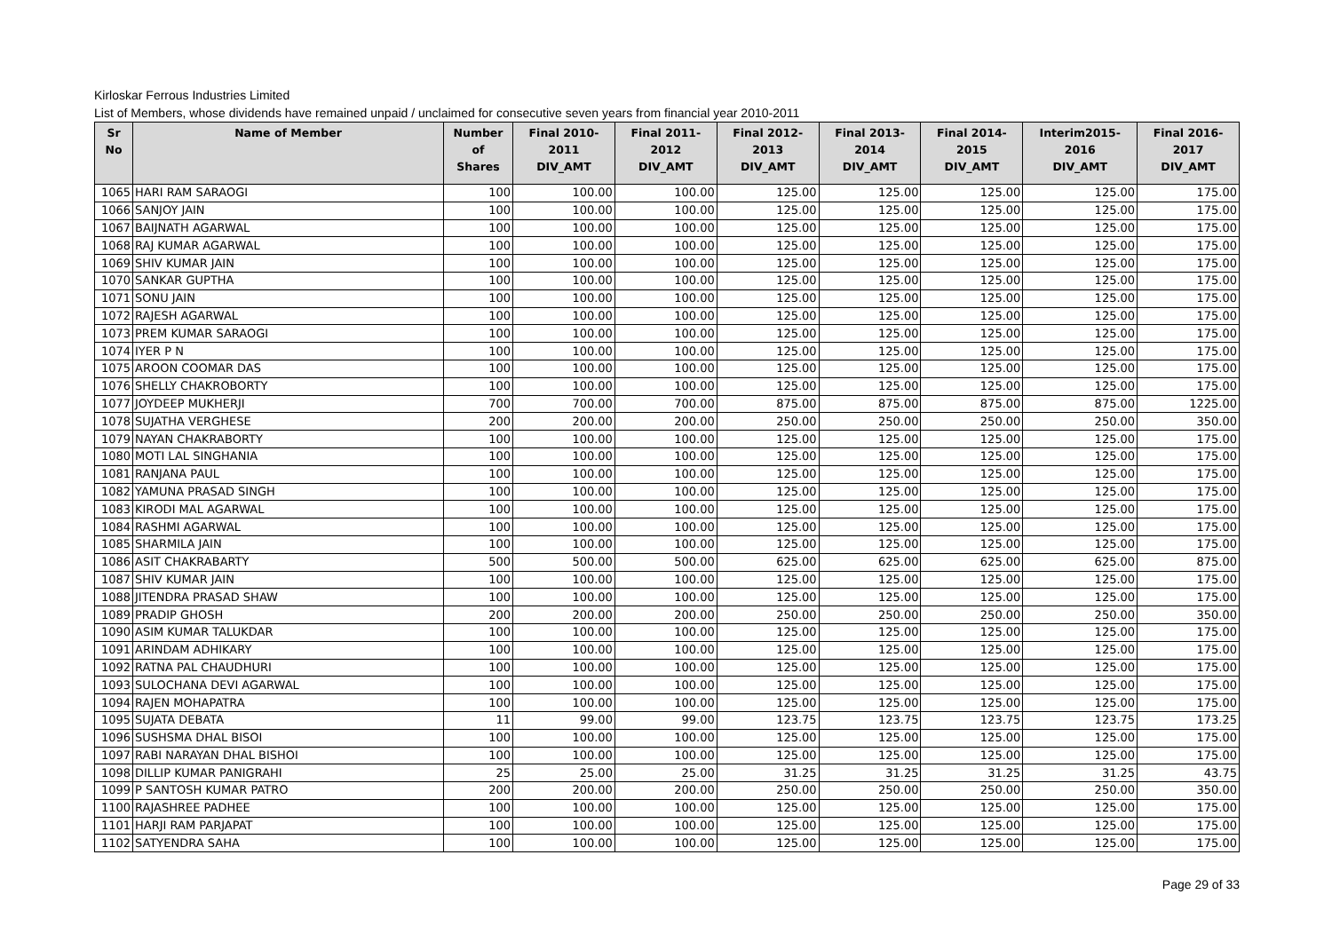Kirloskar Ferrous Industries Limited
List of Members, whose dividends have remained unpaid / unclaimed for consecutive seven years from financial year 2010-2011
| Sr No | Name of Member | Number of Shares | Final 2010-2011 DIV_AMT | Final 2011-2012 DIV_AMT | Final 2012-2013 DIV_AMT | Final 2013-2014 DIV_AMT | Final 2014-2015 DIV_AMT | Interim2015-2016 DIV_AMT | Final 2016-2017 DIV_AMT |
| --- | --- | --- | --- | --- | --- | --- | --- | --- | --- |
| 1065 | HARI RAM SARAOGI | 100 | 100.00 | 100.00 | 125.00 | 125.00 | 125.00 | 125.00 | 175.00 |
| 1066 | SANJOY JAIN | 100 | 100.00 | 100.00 | 125.00 | 125.00 | 125.00 | 125.00 | 175.00 |
| 1067 | BAIJNATH AGARWAL | 100 | 100.00 | 100.00 | 125.00 | 125.00 | 125.00 | 125.00 | 175.00 |
| 1068 | RAJ KUMAR AGARWAL | 100 | 100.00 | 100.00 | 125.00 | 125.00 | 125.00 | 125.00 | 175.00 |
| 1069 | SHIV KUMAR JAIN | 100 | 100.00 | 100.00 | 125.00 | 125.00 | 125.00 | 125.00 | 175.00 |
| 1070 | SANKAR GUPTHA | 100 | 100.00 | 100.00 | 125.00 | 125.00 | 125.00 | 125.00 | 175.00 |
| 1071 | SONU JAIN | 100 | 100.00 | 100.00 | 125.00 | 125.00 | 125.00 | 125.00 | 175.00 |
| 1072 | RAJESH AGARWAL | 100 | 100.00 | 100.00 | 125.00 | 125.00 | 125.00 | 125.00 | 175.00 |
| 1073 | PREM KUMAR SARAOGI | 100 | 100.00 | 100.00 | 125.00 | 125.00 | 125.00 | 125.00 | 175.00 |
| 1074 | IYER P N | 100 | 100.00 | 100.00 | 125.00 | 125.00 | 125.00 | 125.00 | 175.00 |
| 1075 | AROON COOMAR DAS | 100 | 100.00 | 100.00 | 125.00 | 125.00 | 125.00 | 125.00 | 175.00 |
| 1076 | SHELLY CHAKROBORTY | 100 | 100.00 | 100.00 | 125.00 | 125.00 | 125.00 | 125.00 | 175.00 |
| 1077 | JOYDEEP MUKHERJI | 700 | 700.00 | 700.00 | 875.00 | 875.00 | 875.00 | 875.00 | 1225.00 |
| 1078 | SUJATHA VERGHESE | 200 | 200.00 | 200.00 | 250.00 | 250.00 | 250.00 | 250.00 | 350.00 |
| 1079 | NAYAN CHAKRABORTY | 100 | 100.00 | 100.00 | 125.00 | 125.00 | 125.00 | 125.00 | 175.00 |
| 1080 | MOTI LAL SINGHANIA | 100 | 100.00 | 100.00 | 125.00 | 125.00 | 125.00 | 125.00 | 175.00 |
| 1081 | RANJANA PAUL | 100 | 100.00 | 100.00 | 125.00 | 125.00 | 125.00 | 125.00 | 175.00 |
| 1082 | YAMUNA PRASAD SINGH | 100 | 100.00 | 100.00 | 125.00 | 125.00 | 125.00 | 125.00 | 175.00 |
| 1083 | KIRODI MAL AGARWAL | 100 | 100.00 | 100.00 | 125.00 | 125.00 | 125.00 | 125.00 | 175.00 |
| 1084 | RASHMI AGARWAL | 100 | 100.00 | 100.00 | 125.00 | 125.00 | 125.00 | 125.00 | 175.00 |
| 1085 | SHARMILA JAIN | 100 | 100.00 | 100.00 | 125.00 | 125.00 | 125.00 | 125.00 | 175.00 |
| 1086 | ASIT CHAKRABARTY | 500 | 500.00 | 500.00 | 625.00 | 625.00 | 625.00 | 625.00 | 875.00 |
| 1087 | SHIV KUMAR JAIN | 100 | 100.00 | 100.00 | 125.00 | 125.00 | 125.00 | 125.00 | 175.00 |
| 1088 | JITENDRA PRASAD SHAW | 100 | 100.00 | 100.00 | 125.00 | 125.00 | 125.00 | 125.00 | 175.00 |
| 1089 | PRADIP GHOSH | 200 | 200.00 | 200.00 | 250.00 | 250.00 | 250.00 | 250.00 | 350.00 |
| 1090 | ASIM KUMAR TALUKDAR | 100 | 100.00 | 100.00 | 125.00 | 125.00 | 125.00 | 125.00 | 175.00 |
| 1091 | ARINDAM ADHIKARY | 100 | 100.00 | 100.00 | 125.00 | 125.00 | 125.00 | 125.00 | 175.00 |
| 1092 | RATNA PAL CHAUDHURI | 100 | 100.00 | 100.00 | 125.00 | 125.00 | 125.00 | 125.00 | 175.00 |
| 1093 | SULOCHANA DEVI AGARWAL | 100 | 100.00 | 100.00 | 125.00 | 125.00 | 125.00 | 125.00 | 175.00 |
| 1094 | RAJEN MOHAPATRA | 100 | 100.00 | 100.00 | 125.00 | 125.00 | 125.00 | 125.00 | 175.00 |
| 1095 | SUJATA DEBATA | 11 | 99.00 | 99.00 | 123.75 | 123.75 | 123.75 | 123.75 | 173.25 |
| 1096 | SUSHSMA DHAL BISOI | 100 | 100.00 | 100.00 | 125.00 | 125.00 | 125.00 | 125.00 | 175.00 |
| 1097 | RABI NARAYAN DHAL BISHOI | 100 | 100.00 | 100.00 | 125.00 | 125.00 | 125.00 | 125.00 | 175.00 |
| 1098 | DILLIP KUMAR PANIGRAHI | 25 | 25.00 | 25.00 | 31.25 | 31.25 | 31.25 | 31.25 | 43.75 |
| 1099 | P SANTOSH KUMAR PATRO | 200 | 200.00 | 200.00 | 250.00 | 250.00 | 250.00 | 250.00 | 350.00 |
| 1100 | RAJASHREE PADHEE | 100 | 100.00 | 100.00 | 125.00 | 125.00 | 125.00 | 125.00 | 175.00 |
| 1101 | HARJI RAM PARJAPAT | 100 | 100.00 | 100.00 | 125.00 | 125.00 | 125.00 | 125.00 | 175.00 |
| 1102 | SATYENDRA SAHA | 100 | 100.00 | 100.00 | 125.00 | 125.00 | 125.00 | 125.00 | 175.00 |
Page 29 of 33